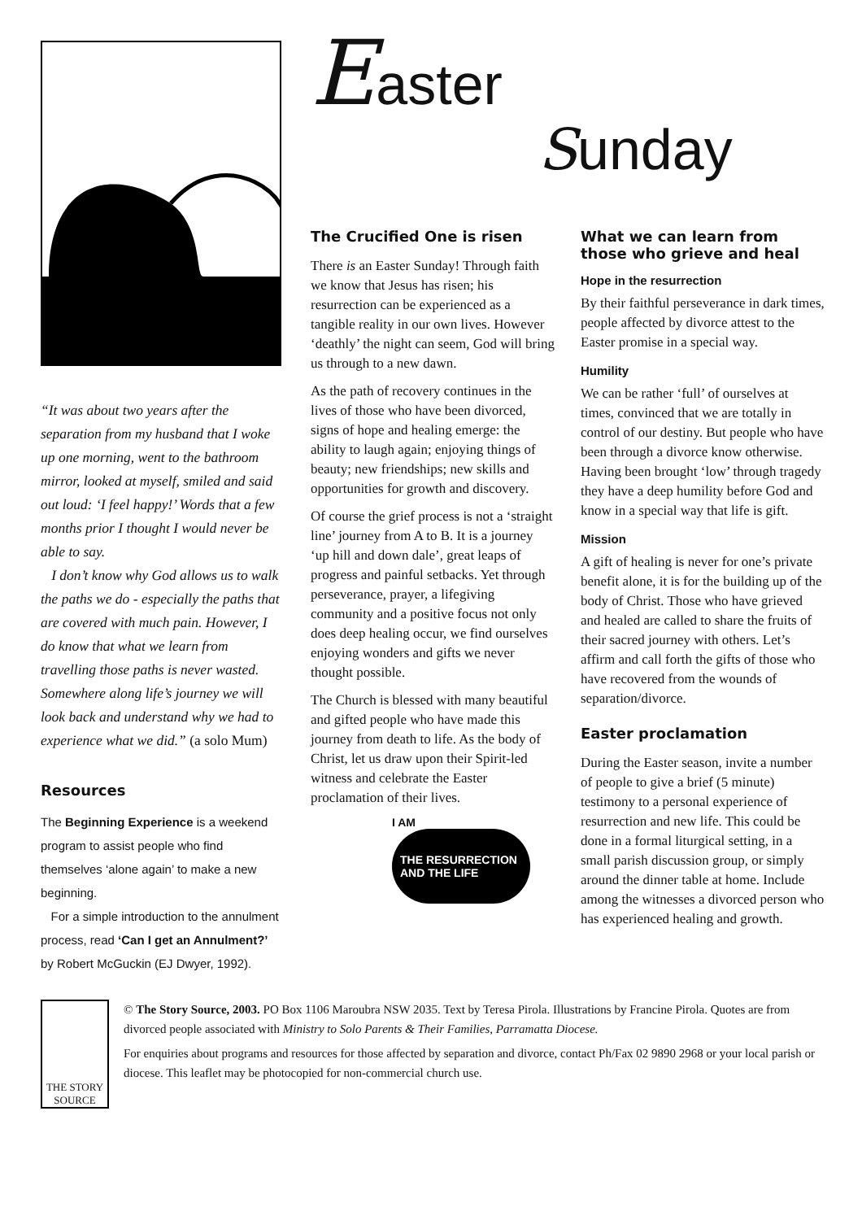“It was about two years after the separation from my husband that I woke up one morning, went to the bathroom mirror, looked at myself, smiled and said out loud: ‘I feel happy!’ Words that a few months prior I thought I would never be able to say.
I don’t know why God allows us to walk the paths we do - especially the paths that are covered with much pain. However, I do know that what we learn from travelling those paths is never wasted. Somewhere along life’s journey we will look back and understand why we had to experience what we did.” (a solo Mum)
Resources
The Beginning Experience is a weekend program to assist people who find themselves ‘alone again’ to make a new beginning.
For a simple introduction to the annulment process, read ‘Can I get an Annulment?’ by Robert McGuckin (EJ Dwyer, 1992).
Easter
Sunday
The Crucified One is risen
There is an Easter Sunday! Through faith we know that Jesus has risen; his resurrection can be experienced as a tangible reality in our own lives. However ‘deathly’ the night can seem, God will bring us through to a new dawn.
As the path of recovery continues in the lives of those who have been divorced, signs of hope and healing emerge: the ability to laugh again; enjoying things of beauty; new friendships; new skills and opportuni­ties for growth and discovery.
Of course the grief process is not a ‘straight line’ journey from A to B. It is a journey ‘up hill and down dale’, great leaps of progress and painful setbacks. Yet through perseverance, prayer, a lifegiving community and a positive focus not only does deep healing occur, we find ourselves enjoying wonders and gifts we never thought possible.
The Church is blessed with many beautiful and gifted people who have made this journey from death to life. As the body of Christ, let us draw upon their Spirit-led witness and celebrate the Easter proclamation of their lives.
I AM
THE RESURRECTION AND THE LIFE
What we can learn from those who grieve and heal
Hope in the resurrection
By their faithful perseverance in dark times, people affected by divorce attest to the Easter promise in a special way.
Humility
We can be rather ‘full’ of ourselves at times, convinced that we are totally in control of our destiny. But people who have been through a divorce know otherwise. Having been brought ‘low’ through tragedy they have a deep humility before God and know in a special way that life is gift.
Mission
A gift of healing is never for one’s private benefit alone, it is for the building up of the body of Christ. Those who have grieved and healed are called to share the fruits of their sacred journey with others. Let’s affirm and call forth the gifts of those who have recovered from the wounds of separation/divorce.
Easter proclamation
During the Easter season, invite a number of people to give a brief (5 minute) testimony to a personal experience of resurrection and new life. This could be done in a formal liturgical setting, in a small parish discussion group, or simply around the dinner table at home. Include among the witnesses a divorced person who has experienced healing and growth.
THE STORY SOURCE
© The Story Source, 2003. PO Box 1106 Maroubra NSW 2035. Text by Teresa Pirola. Illustrations by Francine Pirola. Quotes are from divorced people associated with Ministry to Solo Parents & Their Families, Parramatta Diocese.
For enquiries about programs and resources for those affected by separation and divorce, contact Ph/Fax 02 9890 2968 or your local parish or diocese. This leaflet may be photocopied for non-commercial church use.